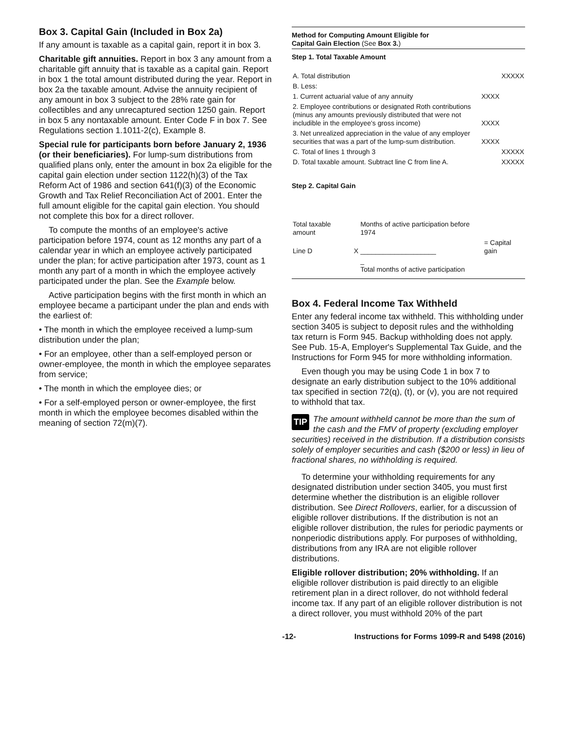Box 3. Capital Gain (Included in Box 2a)
If any amount is taxable as a capital gain, report it in box 3.
Charitable gift annuities. Report in box 3 any amount from a charitable gift annuity that is taxable as a capital gain. Report in box 1 the total amount distributed during the year. Report in box 2a the taxable amount. Advise the annuity recipient of any amount in box 3 subject to the 28% rate gain for collectibles and any unrecaptured section 1250 gain. Report in box 5 any nontaxable amount. Enter Code F in box 7. See Regulations section 1.1011-2(c), Example 8.
Special rule for participants born before January 2, 1936 (or their beneficiaries). For lump-sum distributions from qualified plans only, enter the amount in box 2a eligible for the capital gain election under section 1122(h)(3) of the Tax Reform Act of 1986 and section 641(f)(3) of the Economic Growth and Tax Relief Reconciliation Act of 2001. Enter the full amount eligible for the capital gain election. You should not complete this box for a direct rollover.
To compute the months of an employee's active participation before 1974, count as 12 months any part of a calendar year in which an employee actively participated under the plan; for active participation after 1973, count as 1 month any part of a month in which the employee actively participated under the plan. See the Example below.
Active participation begins with the first month in which an employee became a participant under the plan and ends with the earliest of:
• The month in which the employee received a lump-sum distribution under the plan;
• For an employee, other than a self-employed person or owner-employee, the month in which the employee separates from service;
• The month in which the employee dies; or
• For a self-employed person or owner-employee, the first month in which the employee becomes disabled within the meaning of section 72(m)(7).
Method for Computing Amount Eligible for
Capital Gain Election (See Box 3.)
Step 1. Total Taxable Amount
| A. Total distribution | | XXXXX |
| B. Less: | | |
| 1. Current actuarial value of any annuity | XXXX | |
| 2. Employee contributions or designated Roth contributions (minus any amounts previously distributed that were not includible in the employee's gross income) | XXXX | |
| 3. Net unrealized appreciation in the value of any employer securities that was a part of the lump-sum distribution. | XXXX | |
| C. Total of lines 1 through 3 | | XXXXX |
| D. Total taxable amount. Subtract line C from line A. | | XXXXX |
Step 2. Capital Gain
| Total taxable amount | | Months of active participation before 1974 | |
| Line D | X | ____________________ | = Capital gain |
| | | _ Total months of active participation | |
Box 4. Federal Income Tax Withheld
Enter any federal income tax withheld. This withholding under section 3405 is subject to deposit rules and the withholding tax return is Form 945. Backup withholding does not apply. See Pub. 15-A, Employer's Supplemental Tax Guide, and the Instructions for Form 945 for more withholding information.
Even though you may be using Code 1 in box 7 to designate an early distribution subject to the 10% additional tax specified in section 72(q), (t), or (v), you are not required to withhold that tax.
TIP The amount withheld cannot be more than the sum of the cash and the FMV of property (excluding employer securities) received in the distribution. If a distribution consists solely of employer securities and cash ($200 or less) in lieu of fractional shares, no withholding is required.
To determine your withholding requirements for any designated distribution under section 3405, you must first determine whether the distribution is an eligible rollover distribution. See Direct Rollovers, earlier, for a discussion of eligible rollover distributions. If the distribution is not an eligible rollover distribution, the rules for periodic payments or nonperiodic distributions apply. For purposes of withholding, distributions from any IRA are not eligible rollover distributions.
Eligible rollover distribution; 20% withholding. If an eligible rollover distribution is paid directly to an eligible retirement plan in a direct rollover, do not withhold federal income tax. If any part of an eligible rollover distribution is not a direct rollover, you must withhold 20% of the part
-12- Instructions for Forms 1099-R and 5498 (2016)